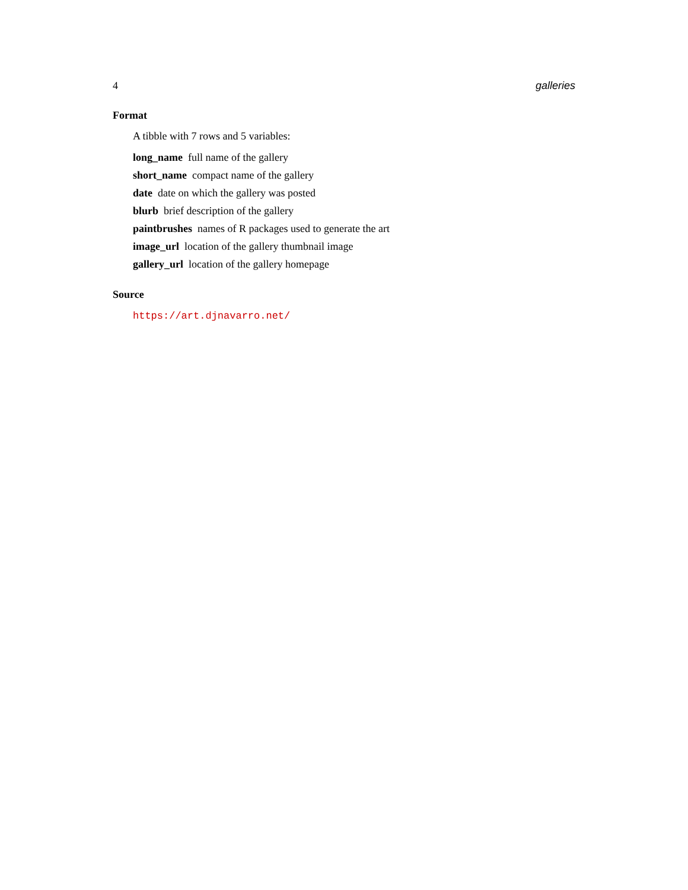4 galleries
Format
A tibble with 7 rows and 5 variables:
long_name full name of the gallery
short_name compact name of the gallery
date date on which the gallery was posted
blurb brief description of the gallery
paintbrushes names of R packages used to generate the art
image_url location of the gallery thumbnail image
gallery_url location of the gallery homepage
Source
https://art.djnavarro.net/